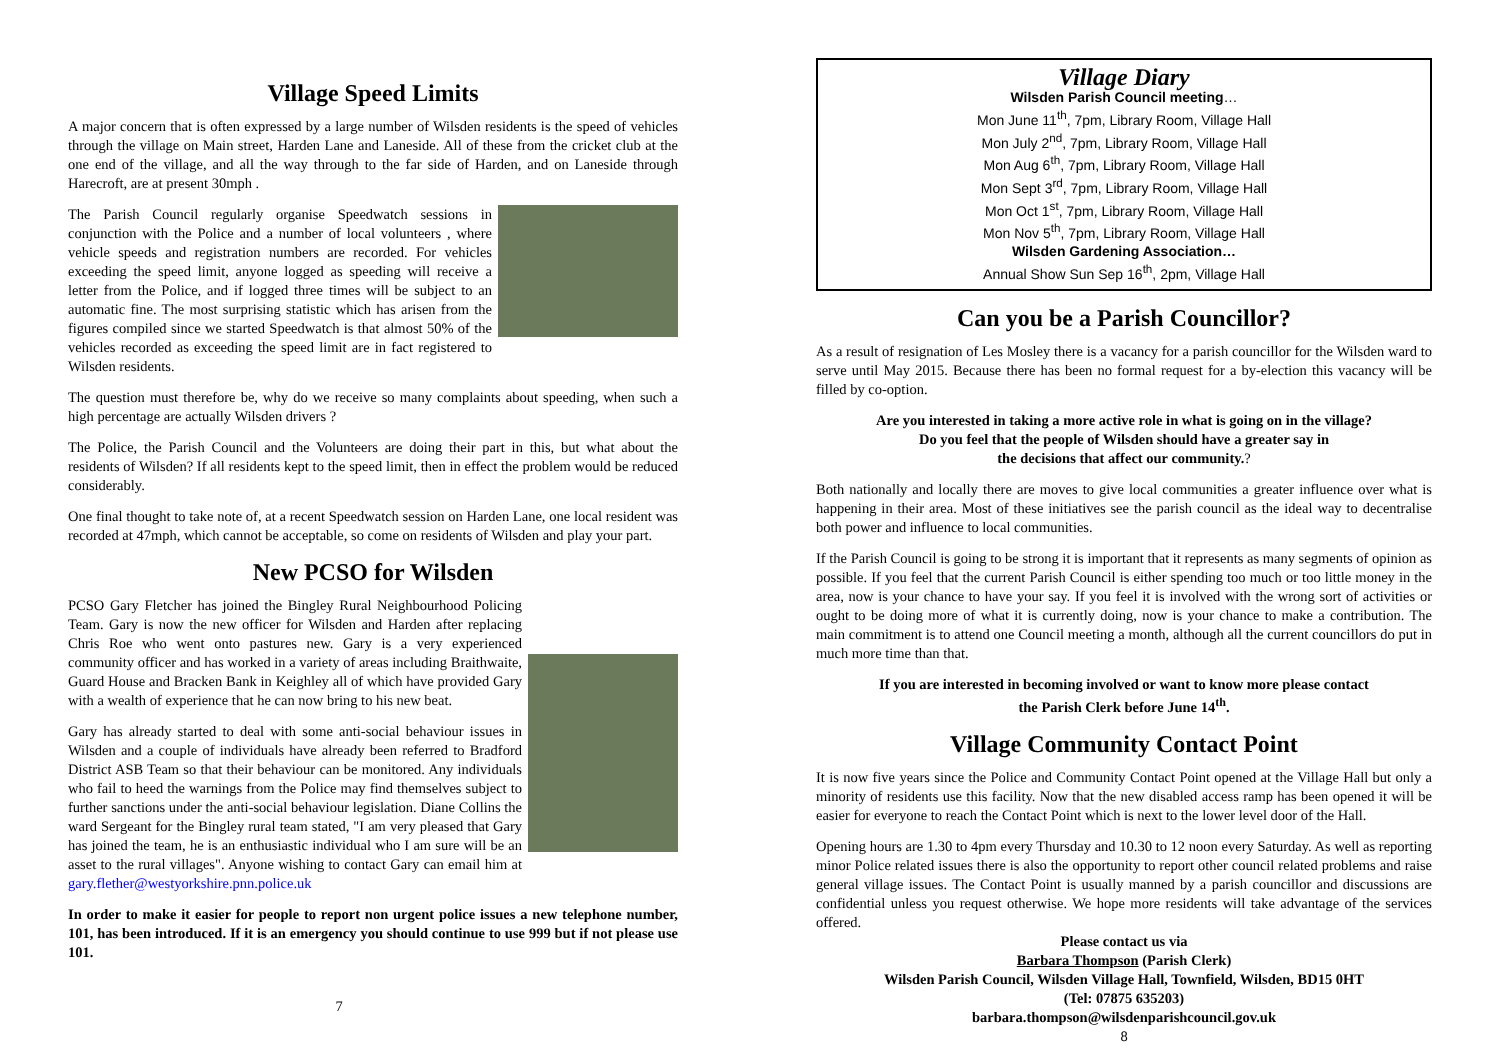Village Speed Limits
A major concern that is often expressed by a large number of Wilsden residents is the speed of vehicles through the village on Main street, Harden Lane and Laneside. All of these from the cricket club at the one end of the village, and all the way through to the far side of Harden, and on Laneside through Harecroft, are at present 30mph .
The Parish Council regularly organise Speedwatch sessions in conjunction with the Police and a number of local volunteers , where vehicle speeds and registration numbers are recorded. For vehicles exceeding the speed limit, anyone logged as speeding will receive a letter from the Police, and if logged three times will be subject to an automatic fine. The most surprising statistic which has arisen from the figures compiled since we started Speedwatch is that almost 50% of the vehicles recorded as exceeding the speed limit are in fact registered to Wilsden residents.
The question must therefore be, why do we receive so many complaints about speeding, when such a high percentage are actually Wilsden drivers ?
The Police, the Parish Council and the Volunteers are doing their part in this, but what about the residents of Wilsden? If all residents kept to the speed limit, then in effect the problem would be reduced considerably.
One final thought to take note of, at a recent Speedwatch session on Harden Lane, one local resident was recorded at 47mph, which cannot be acceptable, so come on residents of Wilsden and play your part.
New PCSO for Wilsden
PCSO Gary Fletcher has joined the Bingley Rural Neighbourhood Policing Team. Gary is now the new officer for Wilsden and Harden after replacing Chris Roe who went onto pastures new. Gary is a very experienced community officer and has worked in a variety of areas including Braithwaite, Guard House and Bracken Bank in Keighley all of which have provided Gary with a wealth of experience that he can now bring to his new beat.
Gary has already started to deal with some anti-social behaviour issues in Wilsden and a couple of individuals have already been referred to Bradford District ASB Team so that their behaviour can be monitored. Any individuals who fail to heed the warnings from the Police may find themselves subject to further sanctions under the anti-social behaviour legislation. Diane Collins the ward Sergeant for the Bingley rural team stated, "I am very pleased that Gary has joined the team, he is an enthusiastic individual who I am sure will be an asset to the rural villages". Anyone wishing to contact Gary can email him at gary.flether@westyorkshire.pnn.police.uk
In order to make it easier for people to report non urgent police issues a new telephone number, 101, has been introduced. If it is an emergency you should continue to use 999 but if not please use 101.
7
Village Diary
Wilsden Parish Council meeting…
Mon June 11<sup>th</sup>, 7pm, Library Room, Village Hall
Mon July 2<sup>nd</sup>, 7pm, Library Room, Village Hall
Mon Aug 6<sup>th</sup>, 7pm, Library Room, Village Hall
Mon Sept 3<sup>rd</sup>, 7pm, Library Room, Village Hall
Mon Oct 1<sup>st</sup>, 7pm, Library Room, Village Hall
Mon Nov 5<sup>th</sup>, 7pm, Library Room, Village Hall
Wilsden Gardening Association…
Annual Show Sun Sep 16<sup>th</sup>, 2pm, Village Hall
Can you be a Parish Councillor?
As a result of resignation of Les Mosley there is a vacancy for a parish councillor for the Wilsden ward to serve until May 2015. Because there has been no formal request for a by-election this vacancy will be filled by co-option.
Are you interested in taking a more active role in what is going on in the village?
Do you feel that the people of Wilsden should have a greater say in
the decisions that affect our community.?
Both nationally and locally there are moves to give local communities a greater influence over what is happening in their area. Most of these initiatives see the parish council as the ideal way to decentralise both power and influence to local communities.
If the Parish Council is going to be strong it is important that it represents as many segments of opinion as possible. If you feel that the current Parish Council is either spending too much or too little money in the area, now is your chance to have your say. If you feel it is involved with the wrong sort of activities or ought to be doing more of what it is currently doing, now is your chance to make a contribution. The main commitment is to attend one Council meeting a month, although all the current councillors do put in much more time than that.
If you are interested in becoming involved or want to know more please contact
the Parish Clerk before June 14<sup>th</sup>.
Village Community Contact Point
It is now five years since the Police and Community Contact Point opened at the Village Hall but only a minority of residents use this facility. Now that the new disabled access ramp has been opened it will be easier for everyone to reach the Contact Point which is next to the lower level door of the Hall.
Opening hours are 1.30 to 4pm every Thursday and 10.30 to 12 noon every Saturday. As well as reporting minor Police related issues there is also the opportunity to report other council related problems and raise general village issues. The Contact Point is usually manned by a parish councillor and discussions are confidential unless you request otherwise. We hope more residents will take advantage of the services offered.
Please contact us via
Barbara Thompson (Parish Clerk)
Wilsden Parish Council, Wilsden Village Hall, Townfield, Wilsden, BD15 0HT
(Tel: 07875 635203)
barbara.thompson@wilsdenparishcouncil.gov.uk
8